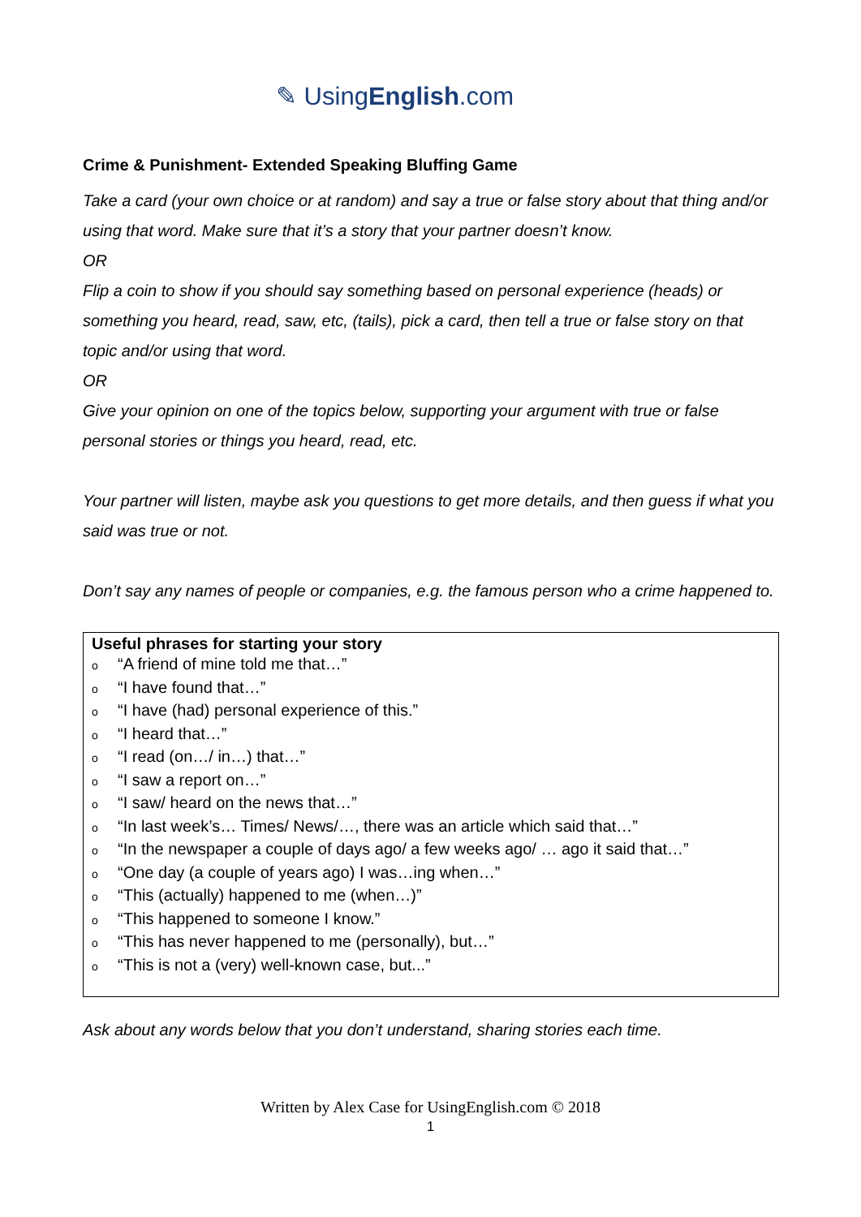✎ UsingEnglish.com
Crime & Punishment- Extended Speaking Bluffing Game
Take a card (your own choice or at random) and say a true or false story about that thing and/or using that word. Make sure that it’s a story that your partner doesn’t know.
OR
Flip a coin to show if you should say something based on personal experience (heads) or something you heard, read, saw, etc, (tails), pick a card, then tell a true or false story on that topic and/or using that word.
OR
Give your opinion on one of the topics below, supporting your argument with true or false personal stories or things you heard, read, etc.
Your partner will listen, maybe ask you questions to get more details, and then guess if what you said was true or not.
Don’t say any names of people or companies, e.g. the famous person who a crime happened to.
Useful phrases for starting your story
o “A friend of mine told me that…”
o “I have found that…”
o “I have (had) personal experience of this.”
o “I heard that…”
o “I read (on…/ in…) that…”
o “I saw a report on…”
o “I saw/ heard on the news that…”
o “In last week’s… Times/ News/…, there was an article which said that…”
o “In the newspaper a couple of days ago/ a few weeks ago/ … ago it said that…”
o “One day (a couple of years ago) I was…ing when…”
o “This (actually) happened to me (when…)”
o “This happened to someone I know.”
o “This has never happened to me (personally), but…”
o “This is not a (very) well-known case, but...”
Ask about any words below that you don’t understand, sharing stories each time.
Written by Alex Case for UsingEnglish.com © 2018
1